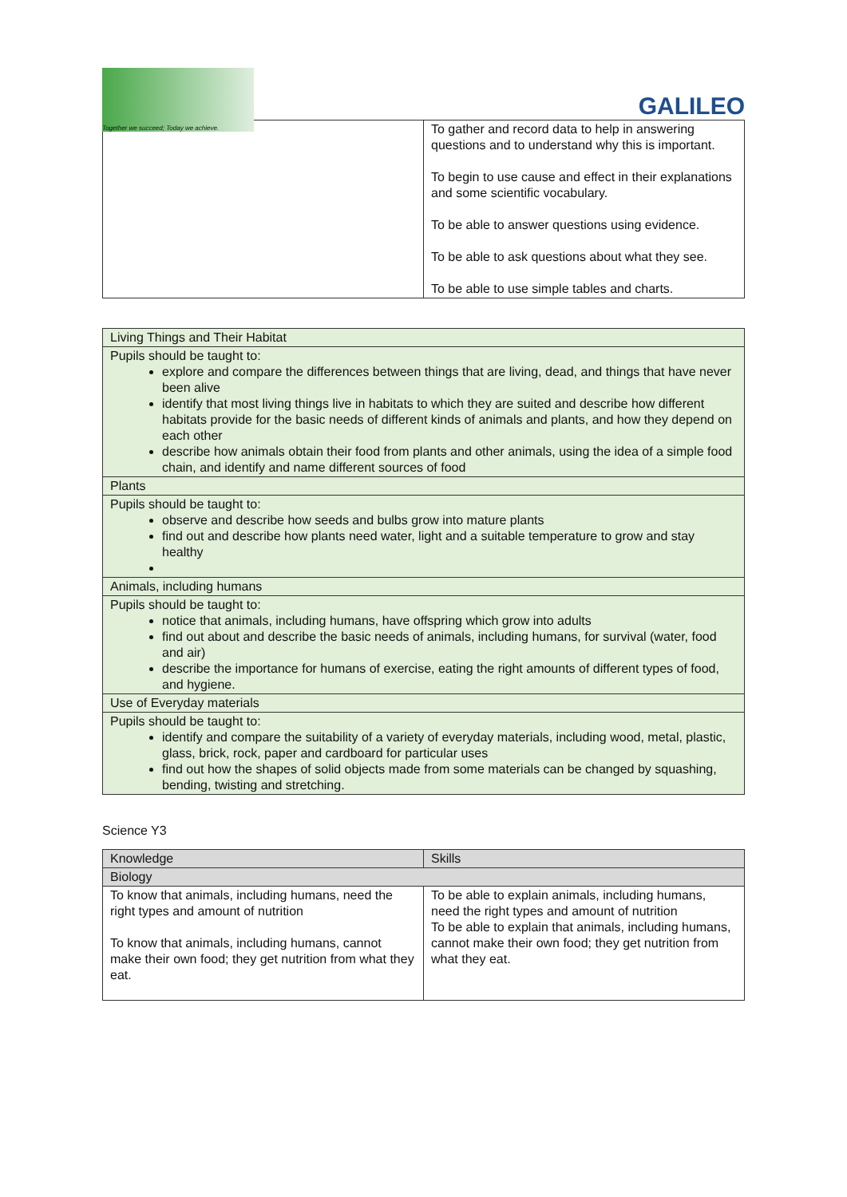Together we succeed; Today we achieve.
GALILEO
| | To gather and record data to help in answering questions and to understand why this is important. To begin to use cause and effect in their explanations and some scientific vocabulary. To be able to answer questions using evidence. To be able to ask questions about what they see. To be able to use simple tables and charts. |
| Living Things and Their Habitat |
| Pupils should be taught to: explore and compare the differences between things that are living, dead, and things that have never been alive identify that most living things live in habitats to which they are suited and describe how different habitats provide for the basic needs of different kinds of animals and plants, and how they depend on each other describe how animals obtain their food from plants and other animals, using the idea of a simple food chain, and identify and name different sources of food |
| Plants |
| Pupils should be taught to: observe and describe how seeds and bulbs grow into mature plants find out and describe how plants need water, light and a suitable temperature to grow and stay healthy |
| Animals, including humans |
| Pupils should be taught to: notice that animals, including humans, have offspring which grow into adults find out about and describe the basic needs of animals, including humans, for survival (water, food and air) describe the importance for humans of exercise, eating the right amounts of different types of food, and hygiene. |
| Use of Everyday materials |
| Pupils should be taught to: identify and compare the suitability of a variety of everyday materials, including wood, metal, plastic, glass, brick, rock, paper and cardboard for particular uses find out how the shapes of solid objects made from some materials can be changed by squashing, bending, twisting and stretching. |
Science Y3
| Knowledge | Skills |
| Biology | |
| To know that animals, including humans, need the right types and amount of nutrition To know that animals, including humans, cannot make their own food; they get nutrition from what they eat. | To be able to explain animals, including humans, need the right types and amount of nutrition To be able to explain that animals, including humans, cannot make their own food; they get nutrition from what they eat. |